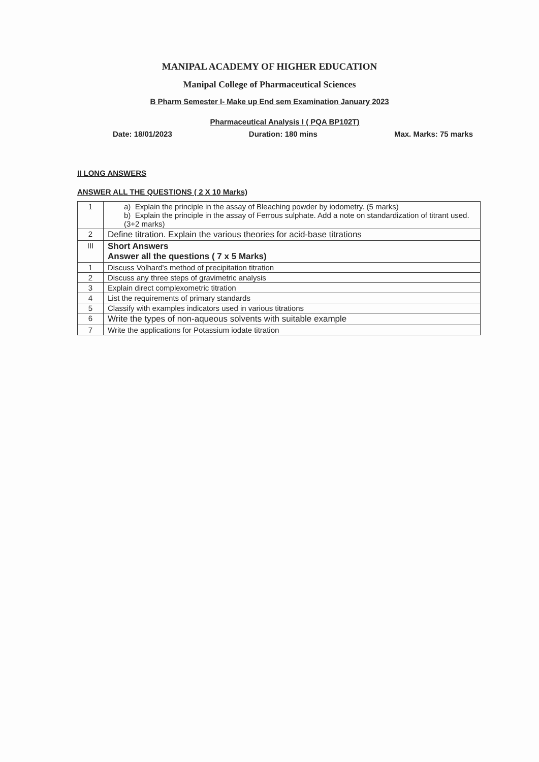MANIPAL ACADEMY OF HIGHER EDUCATION
Manipal College of Pharmaceutical Sciences
B Pharm Semester I- Make up End sem Examination January 2023
Pharmaceutical Analysis I ( PQA BP102T)
Date: 18/01/2023 Duration: 180 mins Max. Marks: 75 marks
II LONG ANSWERS
ANSWER ALL THE QUESTIONS ( 2 X 10 Marks)
| 1 | a) Explain the principle in the assay of Bleaching powder by iodometry. (5 marks) b) Explain the principle in the assay of Ferrous sulphate. Add a note on standardization of titrant used. (3+2 marks) |
| 2 | Define titration. Explain the various theories for acid-base titrations |
| III | Short Answers Answer all the questions ( 7 x 5 Marks) |
| 1 | Discuss Volhard's method of precipitation titration |
| 2 | Discuss any three steps of gravimetric analysis |
| 3 | Explain direct complexometric titration |
| 4 | List the requirements of primary standards |
| 5 | Classify with examples indicators used in various titrations |
| 6 | Write the types of non-aqueous solvents with suitable example |
| 7 | Write the applications for Potassium iodate titration |